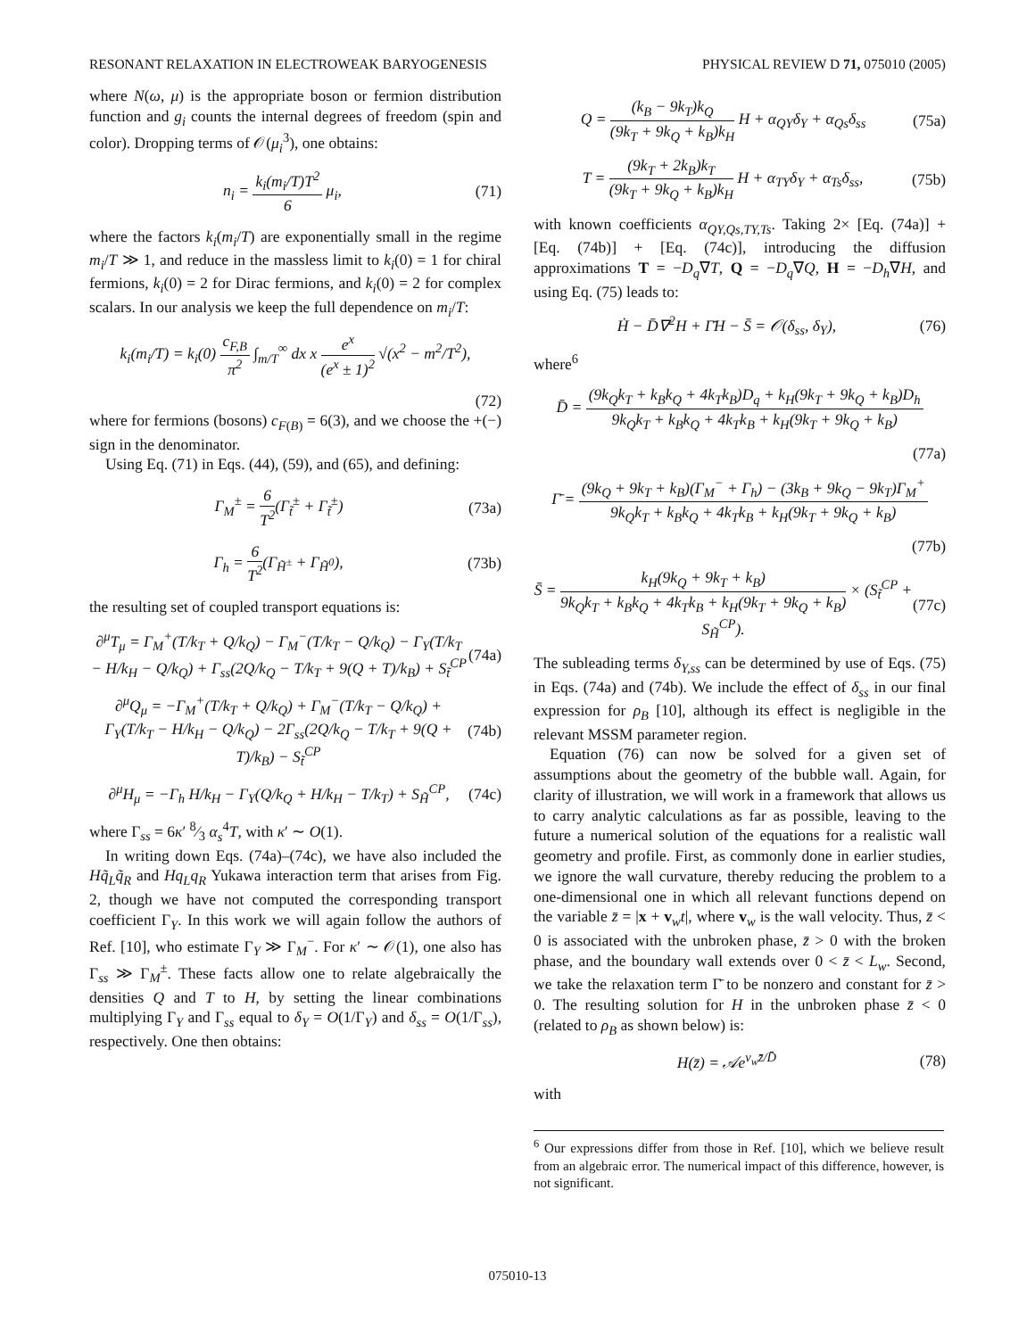RESONANT RELAXATION IN ELECTROWEAK BARYOGENESIS PHYSICAL REVIEW D 71, 075010 (2005)
where N(ω, μ) is the appropriate boson or fermion distribution function and g<sub>i</sub> counts the internal degrees of freedom (spin and color). Dropping terms of 𝒪(μ<sub>i</sub><sup>3</sup>), one obtains:
n<sub>i</sub> = k<sub>i</sub>(m<sub>i</sub>/T)T<sup>2</sup> 6 μ<sub>i</sub>, (71)
where the factors k<sub>i</sub>(m<sub>i</sub>/T) are exponentially small in the regime m<sub>i</sub>/T ≫ 1, and reduce in the massless limit to k<sub>i</sub>(0) = 1 for chiral fermions, k<sub>i</sub>(0) = 2 for Dirac fermions, and k<sub>i</sub>(0) = 2 for complex scalars. In our analysis we keep the full dependence on m<sub>i</sub>/T:
k<sub>i</sub>(m<sub>i</sub>/T) = k<sub>i</sub>(0) c<sub>F,B</sub> π<sup>2</sup> ∫<sub>m/T</sub><sup>∞</sup> dx x e<sup>x</sup> (e<sup>x</sup> ± 1)<sup>2</sup> √(x<sup>2</sup> − m<sup>2</sup>/T<sup>2</sup>),
(72)
where for fermions (bosons) c<sub>F(B)</sub> = 6(3), and we choose the +(−) sign in the denominator.
Using Eq. (71) in Eqs. (44), (59), and (65), and defining:
Γ<sub>M</sub><sup>±</sup> = 6 T<sup>2</sup>(Γ<sub>t̃</sub><sup>±</sup> + Γ<sub>t̃</sub><sup>±</sup>) (73a)
Γ<sub>h</sub> = 6 T<sup>2</sup>(Γ<sub>H̃<sup>±</sup></sub> + Γ<sub>H̃<sup>0</sup></sub>), (73b)
the resulting set of coupled transport equations is:
∂<sup>μ</sup>T<sub>μ</sub> = Γ<sub>M</sub><sup>+</sup>(T/k<sub>T</sub> + Q/k<sub>Q</sub>) − Γ<sub>M</sub><sup>−</sup>(T/k<sub>T</sub> − Q/k<sub>Q</sub>) − Γ<sub>Y</sub>(T/k<sub>T</sub> − H/k<sub>H</sub> − Q/k<sub>Q</sub>) + Γ<sub>ss</sub>(2Q/k<sub>Q</sub> − T/k<sub>T</sub> + 9(Q + T)/k<sub>B</sub>) + S<sub>t̃</sub><sup>CP</sup> (74a)
∂<sup>μ</sup>Q<sub>μ</sub> = −Γ<sub>M</sub><sup>+</sup>(T/k<sub>T</sub> + Q/k<sub>Q</sub>) + Γ<sub>M</sub><sup>−</sup>(T/k<sub>T</sub> − Q/k<sub>Q</sub>) + Γ<sub>Y</sub>(T/k<sub>T</sub> − H/k<sub>H</sub> − Q/k<sub>Q</sub>) − 2Γ<sub>ss</sub>(2Q/k<sub>Q</sub> − T/k<sub>T</sub> + 9(Q + T)/k<sub>B</sub>) − S<sub>t̃</sub><sup>CP</sup> (74b)
∂<sup>μ</sup>H<sub>μ</sub> = −Γ<sub>h</sub> H/k<sub>H</sub> − Γ<sub>Y</sub>(Q/k<sub>Q</sub> + H/k<sub>H</sub> − T/k<sub>T</sub>) + S<sub>H̃</sub><sup>CP</sup>, (74c)
where Γ<sub>ss</sub> = 6κ′ 8⁄3 α<sub>s</sub><sup>4</sup>T, with κ′ ∼ O(1).
In writing down Eqs. (74a)–(74c), we have also included the Hq̃<sub>L</sub>q̃<sub>R</sub> and Hq<sub>L</sub>q<sub>R</sub> Yukawa interaction term that arises from Fig. 2, though we have not computed the corresponding transport coefficient Γ<sub>Y</sub>. In this work we will again follow the authors of Ref. [10], who estimate Γ<sub>Y</sub> ≫ Γ<sub>M</sub><sup>−</sup>. For κ′ ∼ 𝒪(1), one also has Γ<sub>ss</sub> ≫ Γ<sub>M</sub><sup>±</sup>. These facts allow one to relate algebraically the densities Q and T to H, by setting the linear combinations multiplying Γ<sub>Y</sub> and Γ<sub>ss</sub> equal to δ<sub>Y</sub> = O(1/Γ<sub>Y</sub>) and δ<sub>ss</sub> = O(1/Γ<sub>ss</sub>), respectively. One then obtains:
Q = (k<sub>B</sub> − 9k<sub>T</sub>)k<sub>Q</sub> (9k<sub>T</sub> + 9k<sub>Q</sub> + k<sub>B</sub>)k<sub>H</sub> H + α<sub>QY</sub>δ<sub>Y</sub> + α<sub>Qs</sub>δ<sub>ss</sub> (75a)
T = (9k<sub>T</sub> + 2k<sub>B</sub>)k<sub>T</sub> (9k<sub>T</sub> + 9k<sub>Q</sub> + k<sub>B</sub>)k<sub>H</sub> H + α<sub>TY</sub>δ<sub>Y</sub> + α<sub>Ts</sub>δ<sub>ss</sub>, (75b)
with known coefficients α<sub>QY,Qs,TY,Ts</sub>. Taking 2× [Eq. (74a)] + [Eq. (74b)] + [Eq. (74c)], introducing the diffusion approximations T = −D<sub>q</sub>∇T, Q = −D<sub>q</sub>∇Q, H = −D<sub>h</sub>∇H, and using Eq. (75) leads to:
Ḣ − D̄∇<sup>2</sup>H + Γ̄H − S̄ = 𝒪(δ<sub>ss</sub>, δ<sub>Y</sub>), (76)
where<sup>6</sup>
D̄ = (9k<sub>Q</sub>k<sub>T</sub> + k<sub>B</sub>k<sub>Q</sub> + 4k<sub>T</sub>k<sub>B</sub>)D<sub>q</sub> + k<sub>H</sub>(9k<sub>T</sub> + 9k<sub>Q</sub> + k<sub>B</sub>)D<sub>h</sub> 9k<sub>Q</sub>k<sub>T</sub> + k<sub>B</sub>k<sub>Q</sub> + 4k<sub>T</sub>k<sub>B</sub> + k<sub>H</sub>(9k<sub>T</sub> + 9k<sub>Q</sub> + k<sub>B</sub>)
(77a)
Γ̄ = (9k<sub>Q</sub> + 9k<sub>T</sub> + k<sub>B</sub>)(Γ<sub>M</sub><sup>−</sup> + Γ<sub>h</sub>) − (3k<sub>B</sub> + 9k<sub>Q</sub> − 9k<sub>T</sub>)Γ<sub>M</sub><sup>+</sup> 9k<sub>Q</sub>k<sub>T</sub> + k<sub>B</sub>k<sub>Q</sub> + 4k<sub>T</sub>k<sub>B</sub> + k<sub>H</sub>(9k<sub>T</sub> + 9k<sub>Q</sub> + k<sub>B</sub>)
(77b)
S̄ = k<sub>H</sub>(9k<sub>Q</sub> + 9k<sub>T</sub> + k<sub>B</sub>) 9k<sub>Q</sub>k<sub>T</sub> + k<sub>B</sub>k<sub>Q</sub> + 4k<sub>T</sub>k<sub>B</sub> + k<sub>H</sub>(9k<sub>T</sub> + 9k<sub>Q</sub> + k<sub>B</sub>) × (S<sub>t̃</sub><sup>CP</sup> + S<sub>H̃</sub><sup>CP</sup>). (77c)
The subleading terms δ<sub>Y,ss</sub> can be determined by use of Eqs. (75) in Eqs. (74a) and (74b). We include the effect of δ<sub>ss</sub> in our final expression for ρ<sub>B</sub> [10], although its effect is negligible in the relevant MSSM parameter region.
Equation (76) can now be solved for a given set of assumptions about the geometry of the bubble wall. Again, for clarity of illustration, we will work in a framework that allows us to carry analytic calculations as far as possible, leaving to the future a numerical solution of the equations for a realistic wall geometry and profile. First, as commonly done in earlier studies, we ignore the wall curvature, thereby reducing the problem to a one-dimensional one in which all relevant functions depend on the variable z̄ = |x + v<sub>w</sub>t|, where v<sub>w</sub> is the wall velocity. Thus, z̄ < 0 is associated with the unbroken phase, z̄ > 0 with the broken phase, and the boundary wall extends over 0 < z̄ < L<sub>w</sub>. Second, we take the relaxation term Γ̄ to be nonzero and constant for z̄ > 0. The resulting solution for H in the unbroken phase z̄ < 0 (related to ρ<sub>B</sub> as shown below) is:
H(z̄) = 𝒜e<sup>v<sub>w</sub>z̄/D̄</sup> (78)
with
<sup>6</sup> Our expressions differ from those in Ref. [10], which we believe result from an algebraic error. The numerical impact of this difference, however, is not significant.
075010-13